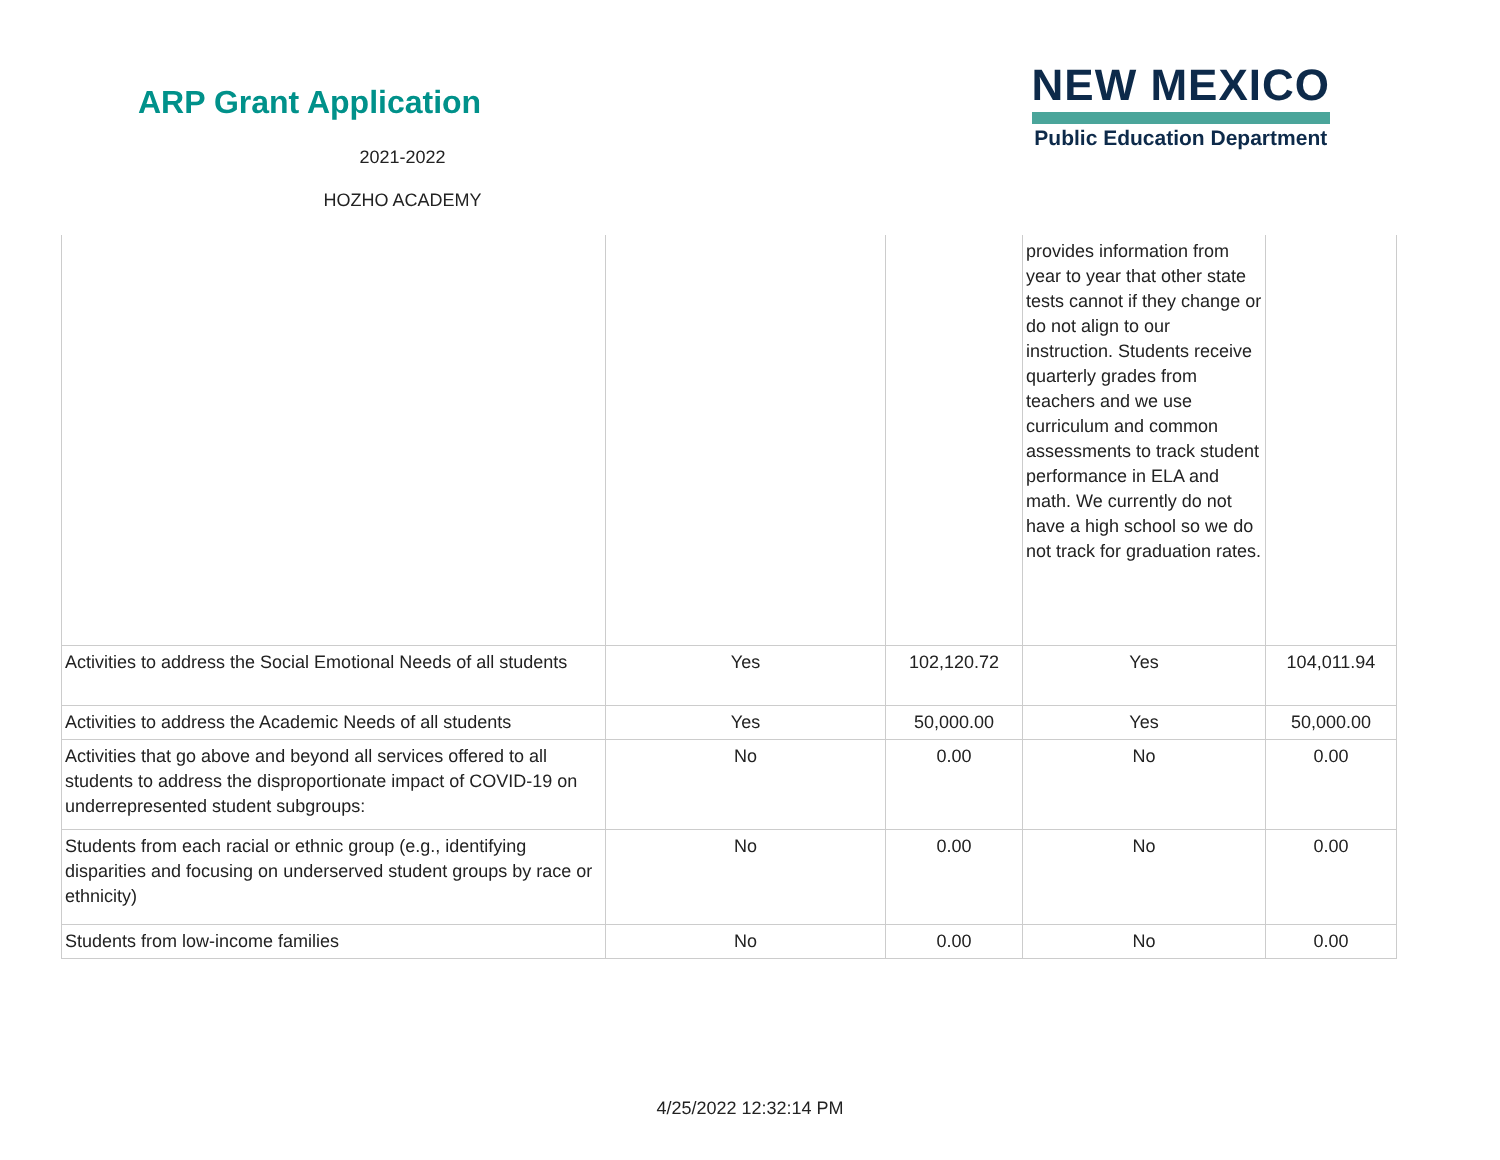ARP Grant Application
2021-2022
HOZHO ACADEMY
NEW MEXICO
Public Education Department
| | | | provides information from year to year that other state tests cannot if they change or do not align to our instruction. Students receive quarterly grades from teachers and we use curriculum and common assessments to track student performance in ELA and math. We currently do not have a high school so we do not track for graduation rates. | |
| Activities to address the Social Emotional Needs of all students | Yes | 102,120.72 | Yes | 104,011.94 |
| Activities to address the Academic Needs of all students | Yes | 50,000.00 | Yes | 50,000.00 |
| Activities that go above and beyond all services offered to all students to address the disproportionate impact of COVID-19 on underrepresented student subgroups: | No | 0.00 | No | 0.00 |
| Students from each racial or ethnic group (e.g., identifying disparities and focusing on underserved student groups by race or ethnicity) | No | 0.00 | No | 0.00 |
| Students from low-income families | No | 0.00 | No | 0.00 |
4/25/2022 12:32:14 PM